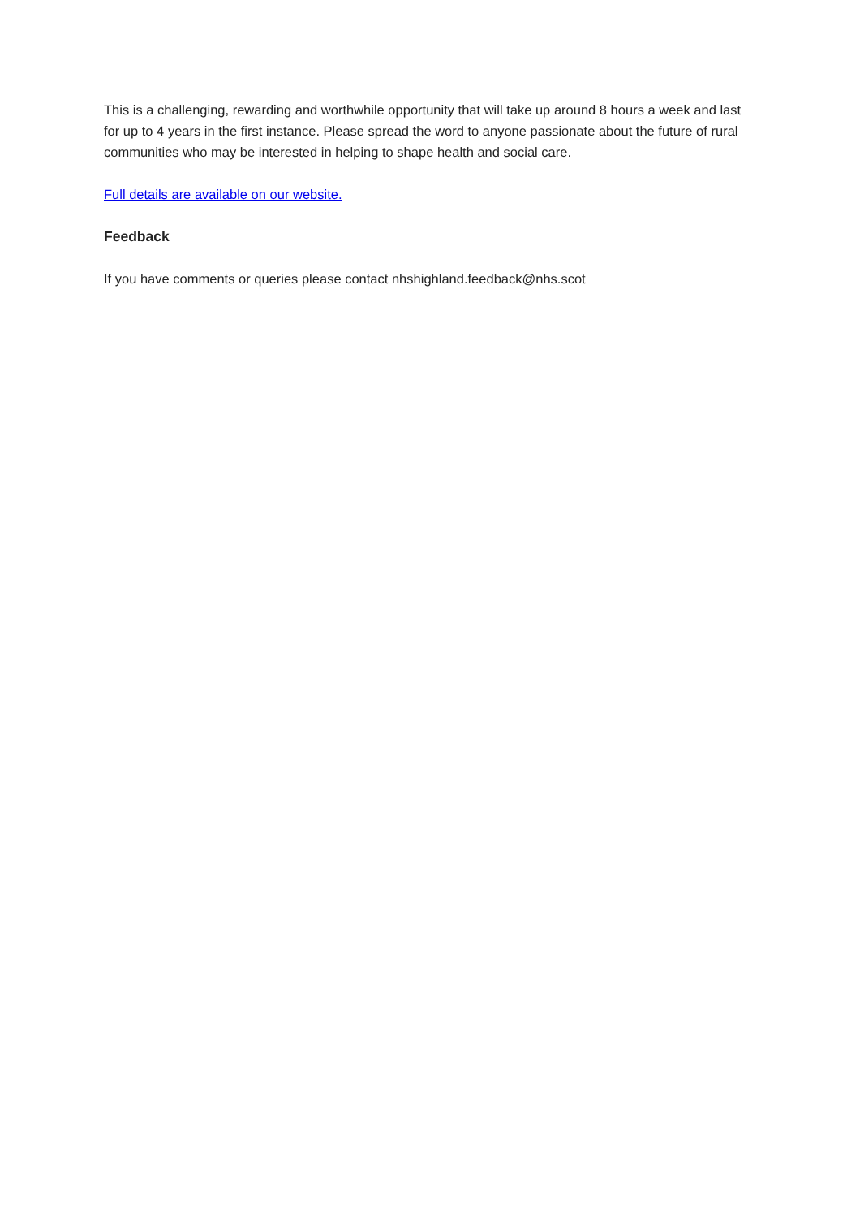This is a challenging, rewarding and worthwhile opportunity that will take up around 8 hours a week and last for up to 4 years in the first instance. Please spread the word to anyone passionate about the future of rural communities who may be interested in helping to shape health and social care.
Full details are available on our website.
Feedback
If you have comments or queries please contact nhshighland.feedback@nhs.scot